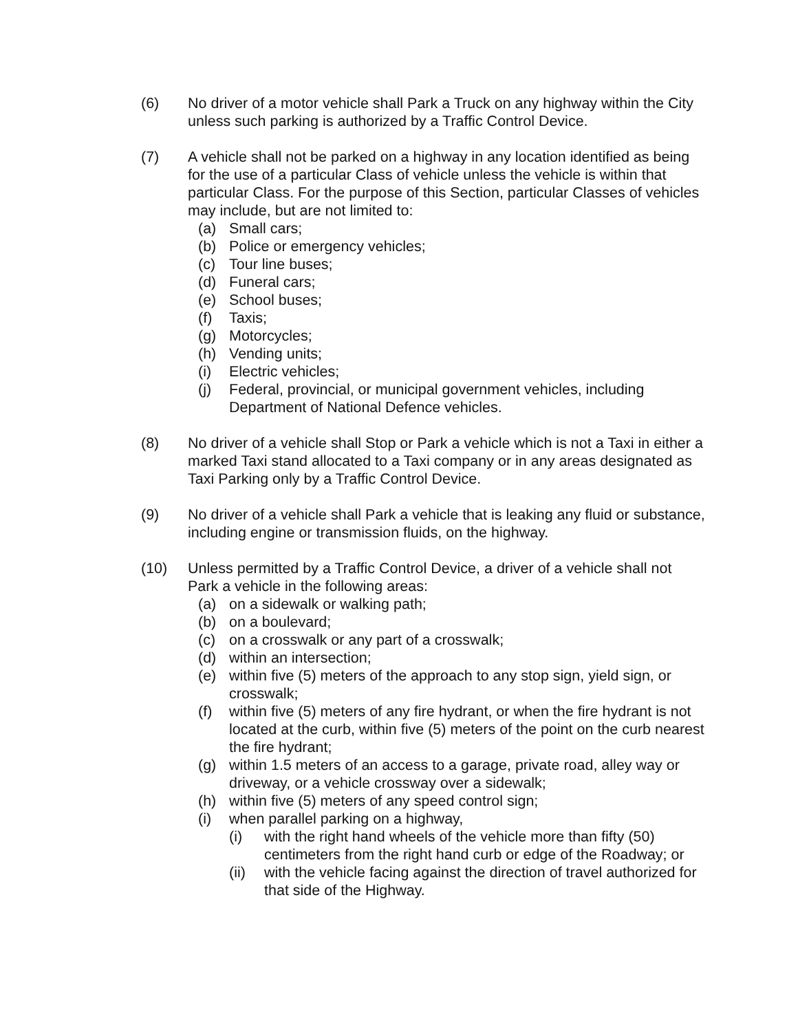(6) No driver of a motor vehicle shall Park a Truck on any highway within the City unless such parking is authorized by a Traffic Control Device.
(7) A vehicle shall not be parked on a highway in any location identified as being for the use of a particular Class of vehicle unless the vehicle is within that particular Class. For the purpose of this Section, particular Classes of vehicles may include, but are not limited to:
(a) Small cars;
(b) Police or emergency vehicles;
(c) Tour line buses;
(d) Funeral cars;
(e) School buses;
(f) Taxis;
(g) Motorcycles;
(h) Vending units;
(i) Electric vehicles;
(j) Federal, provincial, or municipal government vehicles, including Department of National Defence vehicles.
(8) No driver of a vehicle shall Stop or Park a vehicle which is not a Taxi in either a marked Taxi stand allocated to a Taxi company or in any areas designated as Taxi Parking only by a Traffic Control Device.
(9) No driver of a vehicle shall Park a vehicle that is leaking any fluid or substance, including engine or transmission fluids, on the highway.
(10) Unless permitted by a Traffic Control Device, a driver of a vehicle shall not Park a vehicle in the following areas:
(a) on a sidewalk or walking path;
(b) on a boulevard;
(c) on a crosswalk or any part of a crosswalk;
(d) within an intersection;
(e) within five (5) meters of the approach to any stop sign, yield sign, or crosswalk;
(f) within five (5) meters of any fire hydrant, or when the fire hydrant is not located at the curb, within five (5) meters of the point on the curb nearest the fire hydrant;
(g) within 1.5 meters of an access to a garage, private road, alley way or driveway, or a vehicle crossway over a sidewalk;
(h) within five (5) meters of any speed control sign;
(i) when parallel parking on a highway,
(i) with the right hand wheels of the vehicle more than fifty (50) centimeters from the right hand curb or edge of the Roadway; or
(ii)
with the vehicle facing against the direction of travel authorized for that side of the Highway.